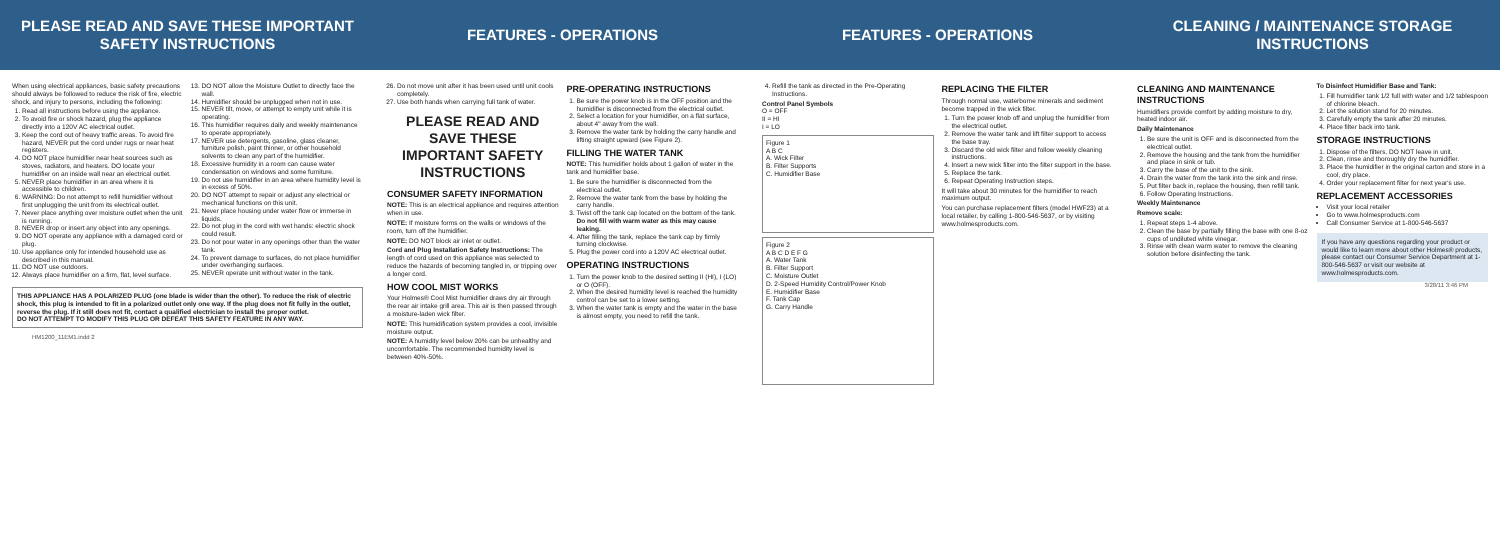PLEASE READ AND SAVE THESE IMPORTANT SAFETY INSTRUCTIONS
When using electrical appliances, basic safety precautions should always be followed to reduce the risk of fire, electric shock, and injury to persons, including the following:
1. Read all instructions before using the appliance.
2. To avoid fire or shock hazard, plug the appliance directly into a 120V AC electrical outlet.
3. Keep the cord out of heavy traffic areas. To avoid fire hazard, NEVER put the cord under rugs or near heat registers.
4. DO NOT place humidifier near heat sources such as stoves, radiators, and heaters. DO locate your humidifier on an inside wall near an electrical outlet.
5. NEVER place humidifier in an area where it is accessible to children.
6. WARNING: Do not attempt to refill humidifier without first unplugging the unit from its electrical outlet.
7. Never place anything over moisture outlet when the unit is running.
8. NEVER drop or insert any object into any openings.
9. DO NOT operate any appliance with a damaged cord or plug.
10. Use appliance only for intended household use as described in this manual.
11. DO NOT use outdoors.
12. Always place humidifier on a firm, flat, level surface.
13. DO NOT allow the Moisture Outlet to directly face the wall.
14. Humidifier should be unplugged when not in use.
15. NEVER tilt, move, or attempt to empty unit while it is operating.
16. This humidifier requires daily and weekly maintenance to operate appropriately.
17. NEVER use detergents, gasoline, glass cleaner, furniture polish, paint thinner, or other household solvents to clean any part of the humidifier.
18. Excessive humidity in a room can cause water condensation on windows and some furniture.
19. Do not use humidifier in an area where humidity level is in excess of 50%.
20. DO NOT attempt to repair or adjust any electrical or mechanical functions on this unit.
21. Never place housing under water flow or immerse in liquids.
22. Do not plug in the cord with wet hands: electric shock could result.
23. Do not pour water in any openings other than the water tank.
24. To prevent damage to surfaces, do not place humidifier under overhanging surfaces.
25. NEVER operate unit without water in the tank.
THIS APPLIANCE HAS A POLARIZED PLUG (one blade is wider than the other). To reduce the risk of electric shock, this plug is intended to fit in a polarized outlet only one way. If the plug does not fit fully in the outlet, reverse the plug. If it still does not fit, contact a qualified electrician to install the proper outlet.
DO NOT ATTEMPT TO MODIFY THIS PLUG OR DEFEAT THIS SAFETY FEATURE IN ANY WAY.
HM1200_11EM1.indd 2
FEATURES - OPERATIONS
26. Do not move unit after it has been used until unit cools completely.
27. Use both hands when carrying full tank of water.
PLEASE READ AND SAVE THESE IMPORTANT SAFETY INSTRUCTIONS
CONSUMER SAFETY INFORMATION
NOTE: This is an electrical appliance and requires attention when in use.
NOTE: If moisture forms on the walls or windows of the room, turn off the humidifier.
NOTE: DO NOT block air inlet or outlet.
Cord and Plug Installation Safety Instructions: The length of cord used on this appliance was selected to reduce the hazards of becoming tangled in, or tripping over a longer cord.
HOW COOL MIST WORKS
Your Holmes® Cool Mist humidifier draws dry air through the rear air intake grill area. This air is then passed through a moisture-laden wick filter.
NOTE: This humidification system provides a cool, invisible moisture output.
NOTE: A humidity level below 20% can be unhealthy and uncomfortable. The recommended humidity level is between 40%-50%.
PRE-OPERATING INSTRUCTIONS
1. Be sure the power knob is in the OFF position and the humidifier is disconnected from the electrical outlet.
2. Select a location for your humidifier, on a flat surface, about 4" away from the wall.
3. Remove the water tank by holding the carry handle and lifting straight upward (see Figure 2).
FILLING THE WATER TANK
NOTE: This humidifier holds about 1 gallon of water in the tank and humidifier base.
1. Be sure the humidifier is disconnected from the electrical outlet.
2. Remove the water tank from the base by holding the carry handle.
3. Twist off the tank cap located on the bottom of the tank. Do not fill with warm water as this may cause leaking.
4. After filling the tank, replace the tank cap by firmly turning clockwise.
5. Plug the power cord into a 120V AC electrical outlet.
OPERATING INSTRUCTIONS
1. Turn the power knob to the desired setting II (HI), I (LO) or O (OFF).
2. When the desired humidity level is reached the humidity control can be set to a lower setting.
3. When the water tank is empty and the water in the base is almost empty, you need to refill the tank.
FEATURES - OPERATIONS
4. Refill the tank as directed in the Pre-Operating Instructions.
Control Panel Symbols
O = OFF
II = HI
I = LO
Figure 1
A B C
A. Wick Filter
B. Filter Supports
C. Humidifier Base
Figure 2
A B C D E F G
A. Water Tank
B. Filter Support
C. Moisture Outlet
D. 2-Speed Humidity Control/Power Knob
E. Humidifier Base
F. Tank Cap
G. Carry Handle
REPLACING THE FILTER
Through normal use, waterborne minerals and sediment become trapped in the wick filter.
1. Turn the power knob off and unplug the humidifier from the electrical outlet.
2. Remove the water tank and lift filter support to access the base tray.
3. Discard the old wick filter and follow weekly cleaning instructions.
4. Insert a new wick filter into the filter support in the base.
5. Replace the tank.
6. Repeat Operating Instruction steps.
It will take about 30 minutes for the humidifier to reach maximum output.
You can purchase replacement filters (model HWF23) at a local retailer, by calling 1-800-546-5637, or by visiting www.holmesproducts.com.
CLEANING / MAINTENANCE STORAGE INSTRUCTIONS
CLEANING AND MAINTENANCE INSTRUCTIONS
Humidifiers provide comfort by adding moisture to dry, heated indoor air.
Daily Maintenance
1. Be sure the unit is OFF and is disconnected from the electrical outlet.
2. Remove the housing and the tank from the humidifier and place in sink or tub.
3. Carry the base of the unit to the sink.
4. Drain the water from the tank into the sink and rinse.
5. Put filter back in, replace the housing, then refill tank.
6. Follow Operating Instructions.
Weekly Maintenance
Remove scale:
1. Repeat steps 1-4 above.
2. Clean the base by partially filling the base with one 8-oz cups of undiluted white vinegar.
3. Rinse with clean warm water to remove the cleaning solution before disinfecting the tank.
To Disinfect Humidifier Base and Tank:
1. Fill humidifier tank 1/2 full with water and 1/2 tablespoon of chlorine bleach.
2. Let the solution stand for 20 minutes.
3. Carefully empty the tank after 20 minutes.
4. Place filter back into tank.
STORAGE INSTRUCTIONS
1. Dispose of the filters. DO NOT leave in unit.
2. Clean, rinse and thoroughly dry the humidifier.
3. Place the humidifier in the original carton and store in a cool, dry place.
4. Order your replacement filter for next year's use.
REPLACEMENT ACCESSORIES
Visit your local retailer
Go to www.holmesproducts.com
Call Consumer Service at 1-800-546-5637
If you have any questions regarding your product or would like to learn more about other Holmes® products, please contact our Consumer Service Department at 1-800-546-5637 or visit our website at www.holmesproducts.com.
3/28/11 3:46 PM